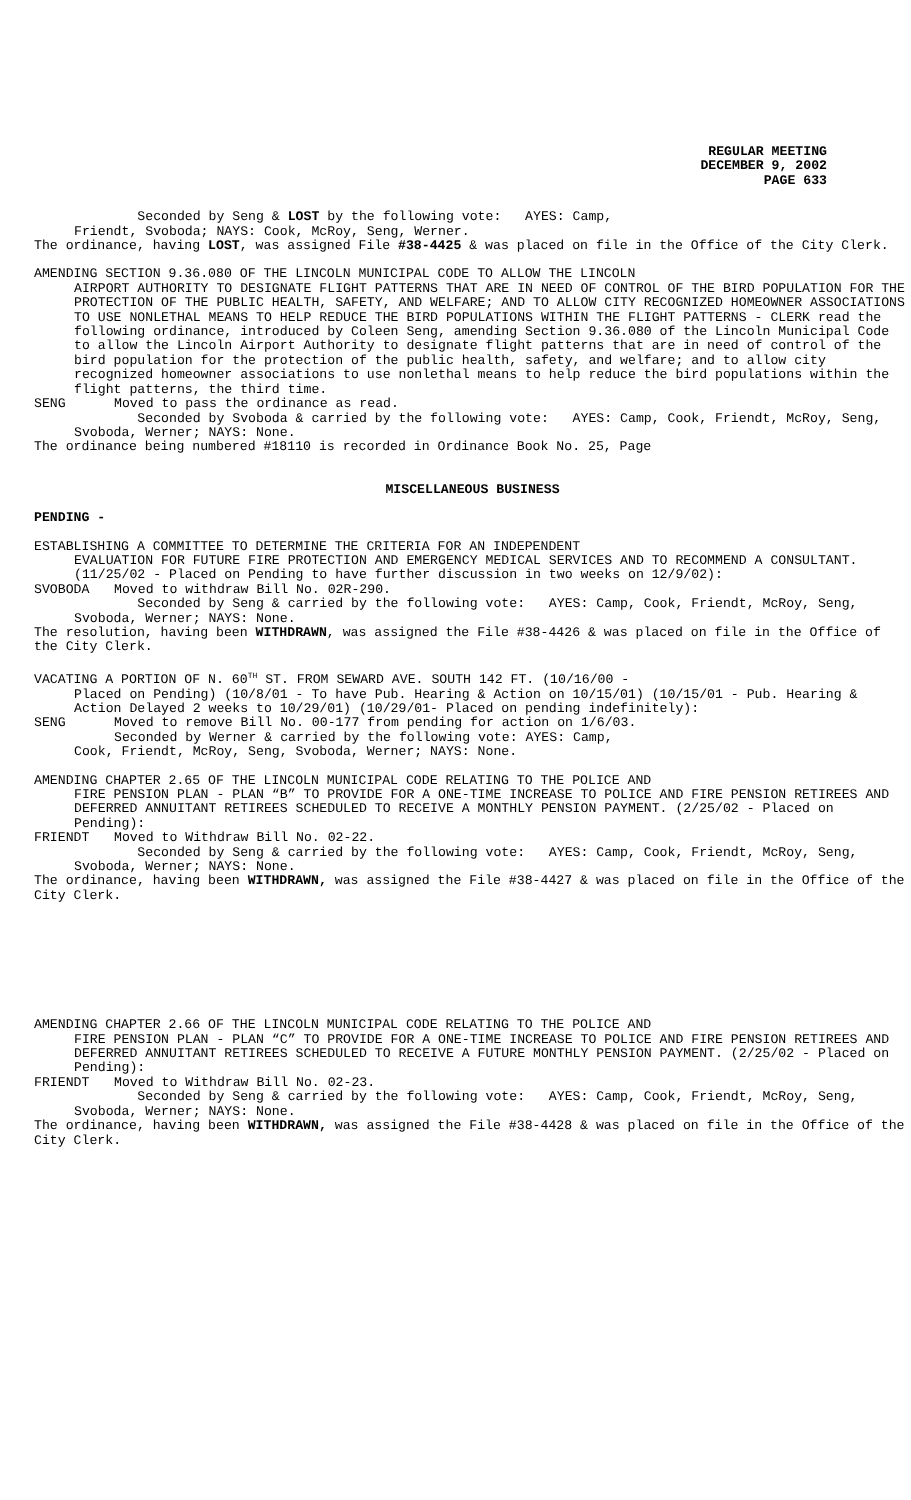REGULAR MEETING
DECEMBER 9, 2002
PAGE 633
Seconded by Seng & LOST by the following vote: AYES: Camp,
Friendt, Svoboda; NAYS: Cook, McRoy, Seng, Werner.
The ordinance, having LOST, was assigned File #38-4425 & was placed on file in the Office of the City Clerk.
AMENDING SECTION 9.36.080 OF THE LINCOLN MUNICIPAL CODE TO ALLOW THE LINCOLN
AIRPORT AUTHORITY TO DESIGNATE FLIGHT PATTERNS THAT ARE IN NEED OF CONTROL OF THE BIRD POPULATION FOR THE PROTECTION OF THE PUBLIC HEALTH, SAFETY, AND WELFARE; AND TO ALLOW CITY RECOGNIZED HOMEOWNER ASSOCIATIONS TO USE NONLETHAL MEANS TO HELP REDUCE THE BIRD POPULATIONS WITHIN THE FLIGHT PATTERNS - CLERK read the following ordinance, introduced by Coleen Seng, amending Section 9.36.080 of the Lincoln Municipal Code to allow the Lincoln Airport Authority to designate flight patterns that are in need of control of the bird population for the protection of the public health, safety, and welfare; and to allow city recognized homeowner associations to use nonlethal means to help reduce the bird populations within the flight patterns, the third time.
SENG Moved to pass the ordinance as read.
Seconded by Svoboda & carried by the following vote: AYES: Camp, Cook, Friendt, McRoy, Seng, Svoboda, Werner; NAYS: None.
The ordinance being numbered #18110 is recorded in Ordinance Book No. 25, Page
MISCELLANEOUS BUSINESS
PENDING -
ESTABLISHING A COMMITTEE TO DETERMINE THE CRITERIA FOR AN INDEPENDENT
EVALUATION FOR FUTURE FIRE PROTECTION AND EMERGENCY MEDICAL SERVICES AND TO RECOMMEND A CONSULTANT. (11/25/02 - Placed on Pending to have further discussion in two weeks on 12/9/02):
SVOBODA Moved to withdraw Bill No. 02R-290.
Seconded by Seng & carried by the following vote: AYES: Camp, Cook, Friendt, McRoy, Seng, Svoboda, Werner; NAYS: None.
The resolution, having been WITHDRAWN, was assigned the File #38-4426 & was placed on file in the Office of the City Clerk.
VACATING A PORTION OF N. 60<sup>TH</sup> ST. FROM SEWARD AVE. SOUTH 142 FT. (10/16/00 -
Placed on Pending) (10/8/01 - To have Pub. Hearing & Action on 10/15/01) (10/15/01 - Pub. Hearing & Action Delayed 2 weeks to 10/29/01) (10/29/01- Placed on pending indefinitely):
SENG Moved to remove Bill No. 00-177 from pending for action on 1/6/03.
Seconded by Werner & carried by the following vote: AYES: Camp,
Cook, Friendt, McRoy, Seng, Svoboda, Werner; NAYS: None.
AMENDING CHAPTER 2.65 OF THE LINCOLN MUNICIPAL CODE RELATING TO THE POLICE AND
FIRE PENSION PLAN - PLAN “B” TO PROVIDE FOR A ONE-TIME INCREASE TO POLICE AND FIRE PENSION RETIREES AND DEFERRED ANNUITANT RETIREES SCHEDULED TO RECEIVE A MONTHLY PENSION PAYMENT. (2/25/02 - Placed on Pending):
FRIENDT Moved to Withdraw Bill No. 02-22.
Seconded by Seng & carried by the following vote: AYES: Camp, Cook, Friendt, McRoy, Seng, Svoboda, Werner; NAYS: None.
The ordinance, having been WITHDRAWN, was assigned the File #38-4427 & was placed on file in the Office of the City Clerk.
AMENDING CHAPTER 2.66 OF THE LINCOLN MUNICIPAL CODE RELATING TO THE POLICE AND
FIRE PENSION PLAN - PLAN “C” TO PROVIDE FOR A ONE-TIME INCREASE TO POLICE AND FIRE PENSION RETIREES AND DEFERRED ANNUITANT RETIREES SCHEDULED TO RECEIVE A FUTURE MONTHLY PENSION PAYMENT. (2/25/02 - Placed on Pending):
FRIENDT Moved to Withdraw Bill No. 02-23.
Seconded by Seng & carried by the following vote: AYES: Camp, Cook, Friendt, McRoy, Seng, Svoboda, Werner; NAYS: None.
The ordinance, having been WITHDRAWN, was assigned the File #38-4428 & was placed on file in the Office of the City Clerk.